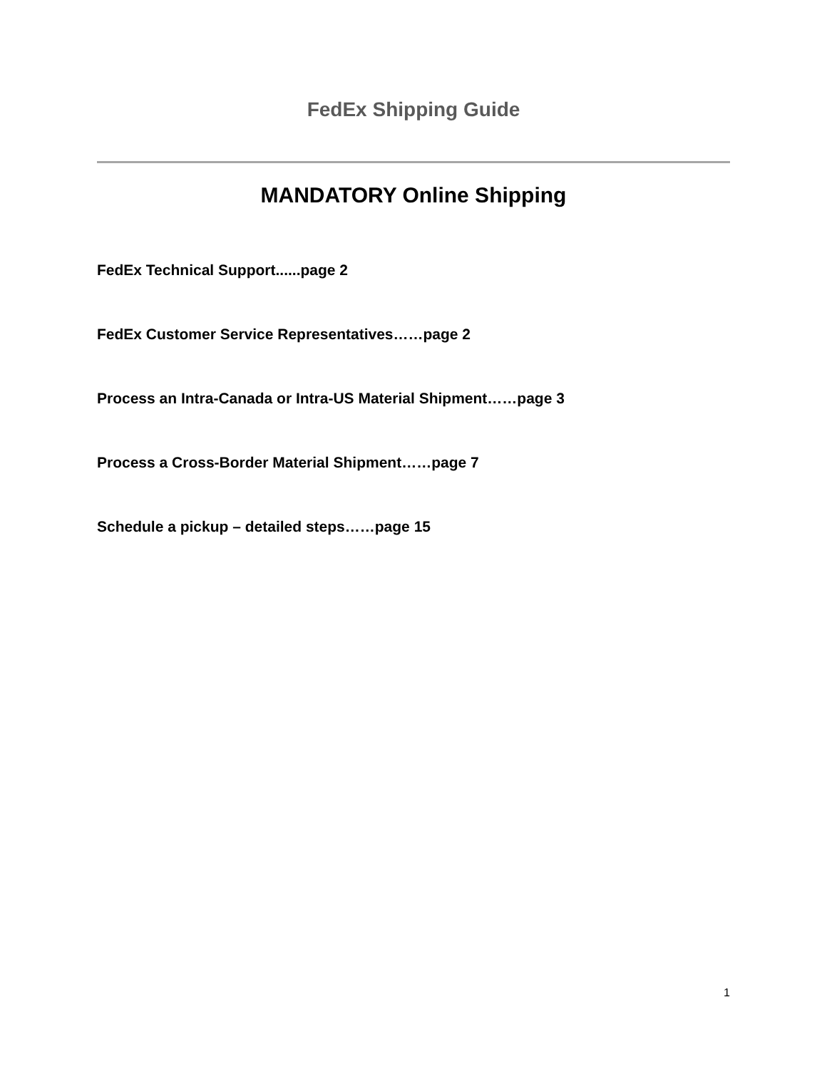FedEx Shipping Guide
MANDATORY Online Shipping
FedEx Technical Support......page 2
FedEx Customer Service Representatives……page 2
Process an Intra-Canada or Intra-US Material Shipment……page 3
Process a Cross-Border Material Shipment……page 7
Schedule a pickup – detailed steps……page 15
1